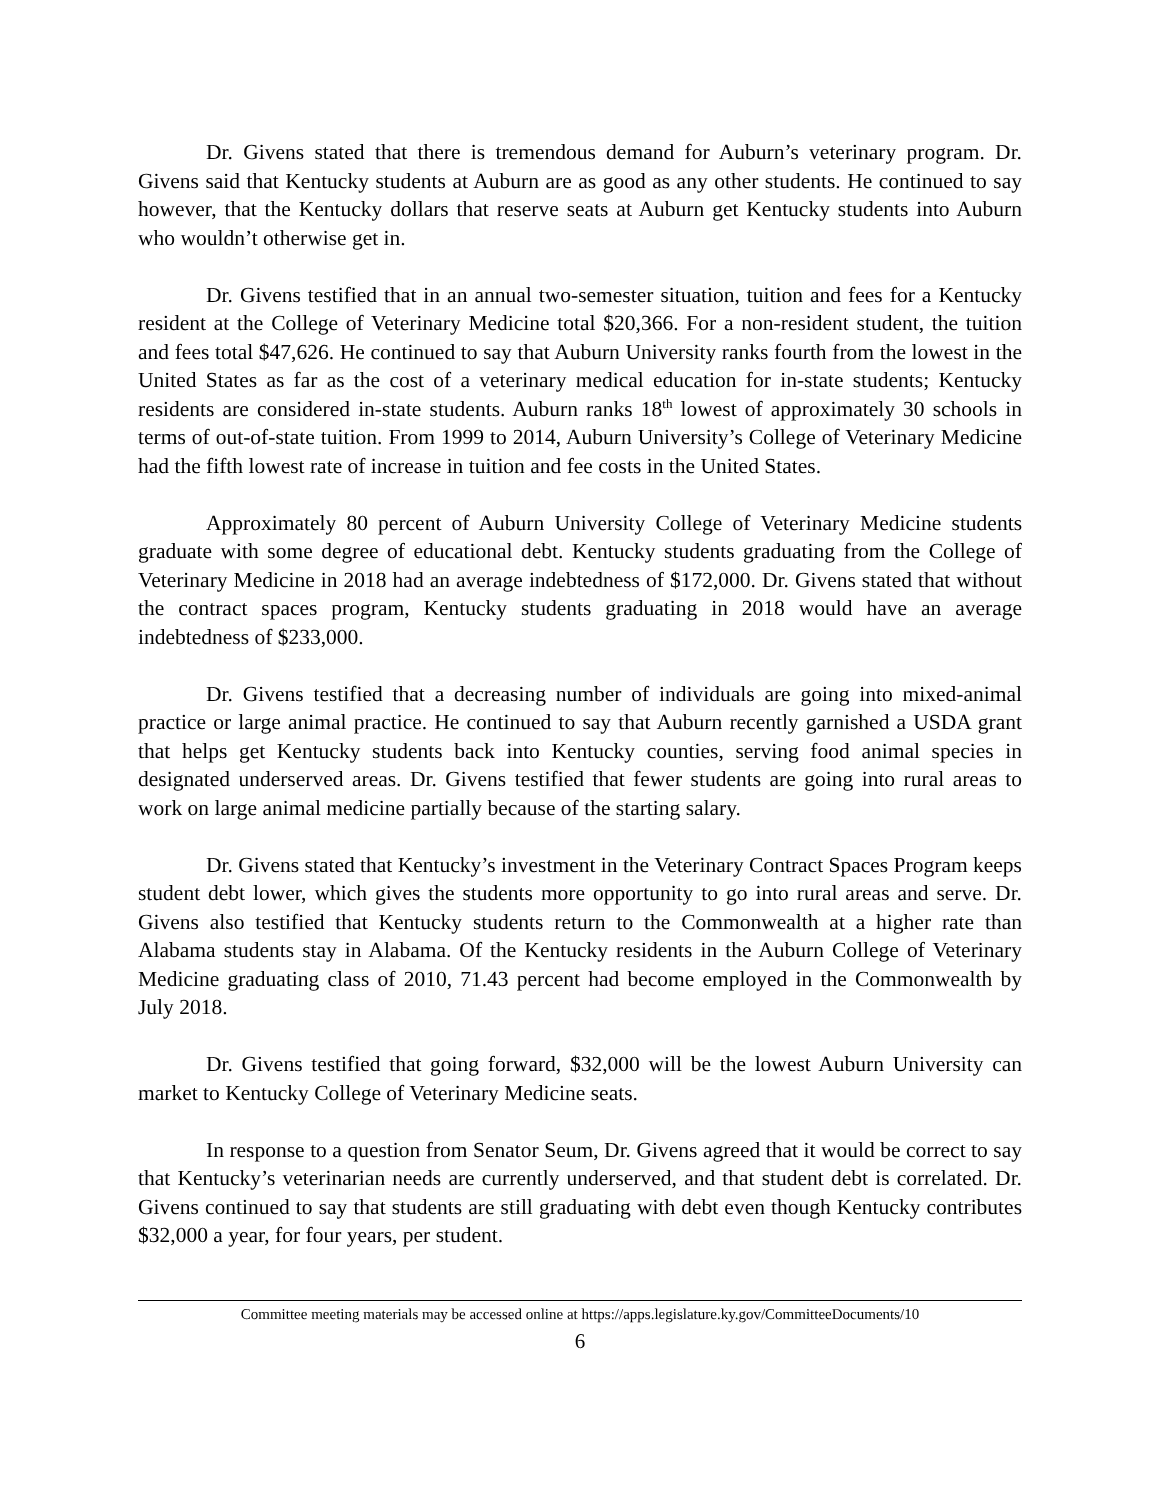Dr. Givens stated that there is tremendous demand for Auburn’s veterinary program. Dr. Givens said that Kentucky students at Auburn are as good as any other students. He continued to say however, that the Kentucky dollars that reserve seats at Auburn get Kentucky students into Auburn who wouldn’t otherwise get in.
Dr. Givens testified that in an annual two-semester situation, tuition and fees for a Kentucky resident at the College of Veterinary Medicine total $20,366. For a non-resident student, the tuition and fees total $47,626. He continued to say that Auburn University ranks fourth from the lowest in the United States as far as the cost of a veterinary medical education for in-state students; Kentucky residents are considered in-state students. Auburn ranks 18<sup>th</sup> lowest of approximately 30 schools in terms of out-of-state tuition. From 1999 to 2014, Auburn University’s College of Veterinary Medicine had the fifth lowest rate of increase in tuition and fee costs in the United States.
Approximately 80 percent of Auburn University College of Veterinary Medicine students graduate with some degree of educational debt. Kentucky students graduating from the College of Veterinary Medicine in 2018 had an average indebtedness of $172,000. Dr. Givens stated that without the contract spaces program, Kentucky students graduating in 2018 would have an average indebtedness of $233,000.
Dr. Givens testified that a decreasing number of individuals are going into mixed-animal practice or large animal practice. He continued to say that Auburn recently garnished a USDA grant that helps get Kentucky students back into Kentucky counties, serving food animal species in designated underserved areas. Dr. Givens testified that fewer students are going into rural areas to work on large animal medicine partially because of the starting salary.
Dr. Givens stated that Kentucky’s investment in the Veterinary Contract Spaces Program keeps student debt lower, which gives the students more opportunity to go into rural areas and serve. Dr. Givens also testified that Kentucky students return to the Commonwealth at a higher rate than Alabama students stay in Alabama. Of the Kentucky residents in the Auburn College of Veterinary Medicine graduating class of 2010, 71.43 percent had become employed in the Commonwealth by July 2018.
Dr. Givens testified that going forward, $32,000 will be the lowest Auburn University can market to Kentucky College of Veterinary Medicine seats.
In response to a question from Senator Seum, Dr. Givens agreed that it would be correct to say that Kentucky’s veterinarian needs are currently underserved, and that student debt is correlated. Dr. Givens continued to say that students are still graduating with debt even though Kentucky contributes $32,000 a year, for four years, per student.
Committee meeting materials may be accessed online at https://apps.legislature.ky.gov/CommitteeDocuments/10
6